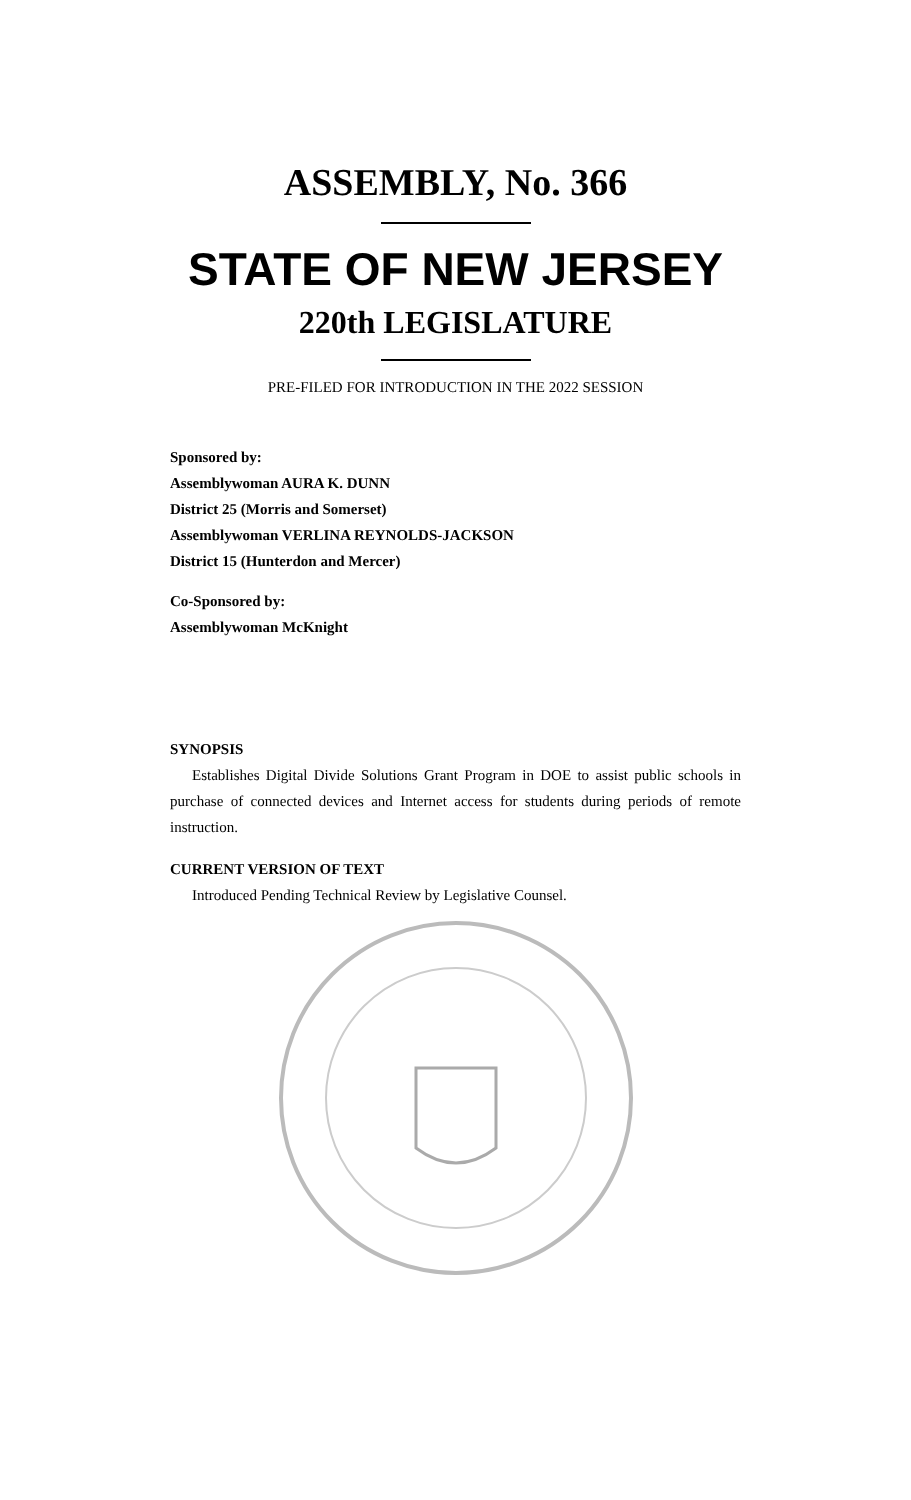ASSEMBLY, No. 366
STATE OF NEW JERSEY
220th LEGISLATURE
PRE-FILED FOR INTRODUCTION IN THE 2022 SESSION
Sponsored by:
Assemblywoman AURA K. DUNN
District 25 (Morris and Somerset)
Assemblywoman VERLINA REYNOLDS-JACKSON
District 15 (Hunterdon and Mercer)
Co-Sponsored by:
Assemblywoman McKnight
SYNOPSIS
Establishes Digital Divide Solutions Grant Program in DOE to assist public schools in purchase of connected devices and Internet access for students during periods of remote instruction.
CURRENT VERSION OF TEXT
Introduced Pending Technical Review by Legislative Counsel.